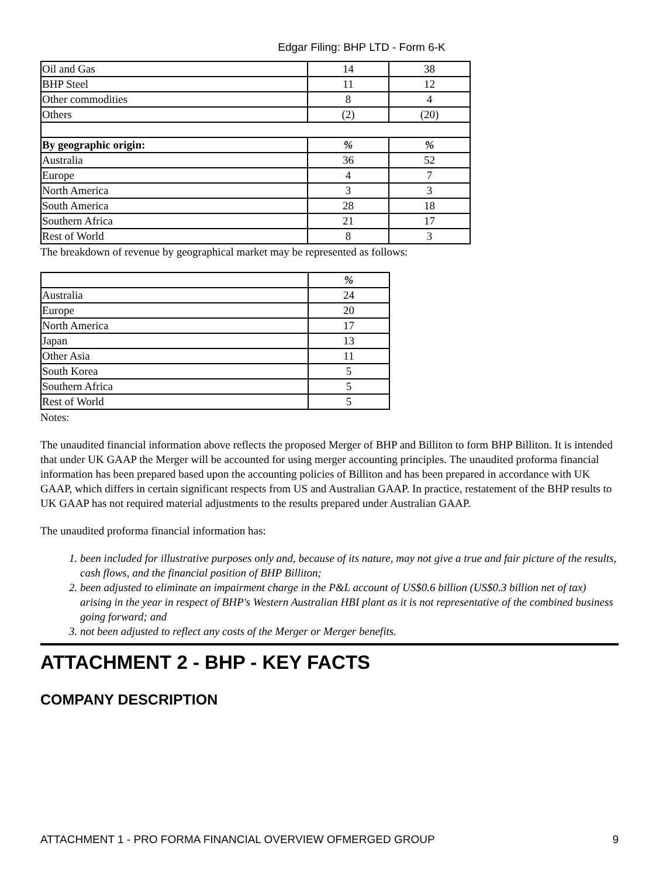Edgar Filing: BHP LTD - Form 6-K
| Oil and Gas | 14 | 38 |
| BHP Steel | 11 | 12 |
| Other commodities | 8 | 4 |
| Others | (2) | (20) |
| By geographic origin: | % | % |
| Australia | 36 | 52 |
| Europe | 4 | 7 |
| North America | 3 | 3 |
| South America | 28 | 18 |
| Southern Africa | 21 | 17 |
| Rest of World | 8 | 3 |
The breakdown of revenue by geographical market may be represented as follows:
| | % |
| Australia | 24 |
| Europe | 20 |
| North America | 17 |
| Japan | 13 |
| Other Asia | 11 |
| South Korea | 5 |
| Southern Africa | 5 |
| Rest of World | 5 |
Notes:
The unaudited financial information above reflects the proposed Merger of BHP and Billiton to form BHP Billiton. It is intended that under UK GAAP the Merger will be accounted for using merger accounting principles. The unaudited proforma financial information has been prepared based upon the accounting policies of Billiton and has been prepared in accordance with UK GAAP, which differs in certain significant respects from US and Australian GAAP. In practice, restatement of the BHP results to UK GAAP has not required material adjustments to the results prepared under Australian GAAP.
The unaudited proforma financial information has:
1. been included for illustrative purposes only and, because of its nature, may not give a true and fair picture of the results, cash flows, and the financial position of BHP Billiton;
2. been adjusted to eliminate an impairment charge in the P&L account of US$0.6 billion (US$0.3 billion net of tax) arising in the year in respect of BHP's Western Australian HBI plant as it is not representative of the combined business going forward; and
3. not been adjusted to reflect any costs of the Merger or Merger benefits.
ATTACHMENT 2 - BHP - KEY FACTS
COMPANY DESCRIPTION
ATTACHMENT 1 - PRO FORMA FINANCIAL OVERVIEW OFMERGED GROUP 9